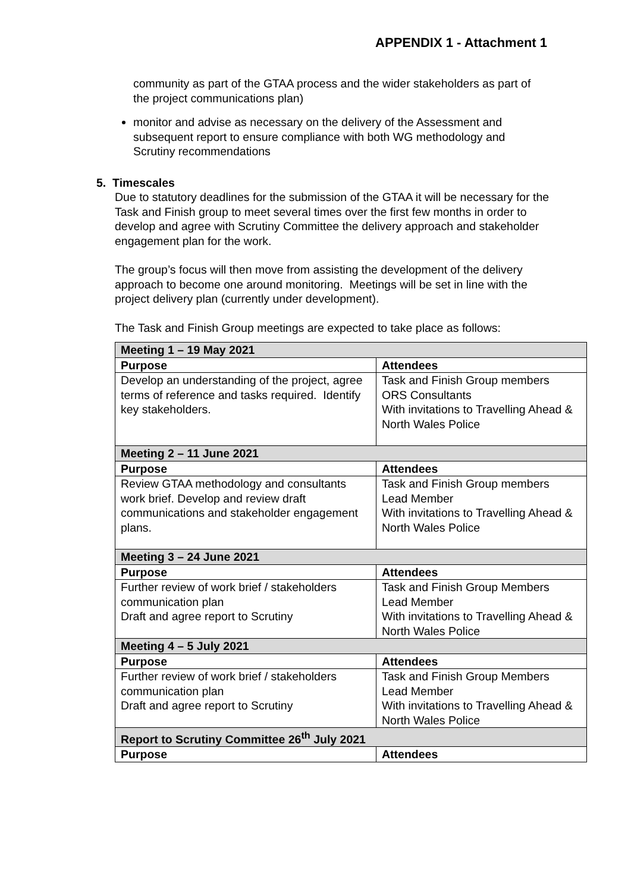APPENDIX 1 - Attachment 1
community as part of the GTAA process and the wider stakeholders as part of the project communications plan)
monitor and advise as necessary on the delivery of the Assessment and subsequent report to ensure compliance with both WG methodology and Scrutiny recommendations
5. Timescales
Due to statutory deadlines for the submission of the GTAA it will be necessary for the Task and Finish group to meet several times over the first few months in order to develop and agree with Scrutiny Committee the delivery approach and stakeholder engagement plan for the work.
The group’s focus will then move from assisting the development of the delivery approach to become one around monitoring. Meetings will be set in line with the project delivery plan (currently under development).
The Task and Finish Group meetings are expected to take place as follows:
| Meeting 1 – 19 May 2021 | |
| --- | --- |
| Purpose | Attendees |
| Develop an understanding of the project, agree terms of reference and tasks required. Identify key stakeholders. | Task and Finish Group members ORS Consultants With invitations to Travelling Ahead & North Wales Police |
| Meeting 2 – 11 June 2021 | |
| Purpose | Attendees |
| Review GTAA methodology and consultants work brief. Develop and review draft communications and stakeholder engagement plans. | Task and Finish Group members Lead Member With invitations to Travelling Ahead & North Wales Police |
| Meeting 3 – 24 June 2021 | |
| Purpose | Attendees |
| Further review of work brief / stakeholders communication plan Draft and agree report to Scrutiny | Task and Finish Group Members Lead Member With invitations to Travelling Ahead & North Wales Police |
| Meeting 4 – 5 July 2021 | |
| Purpose | Attendees |
| Further review of work brief / stakeholders communication plan Draft and agree report to Scrutiny | Task and Finish Group Members Lead Member With invitations to Travelling Ahead & North Wales Police |
| Report to Scrutiny Committee 26<sup>th</sup> July 2021 | |
| Purpose | Attendees |